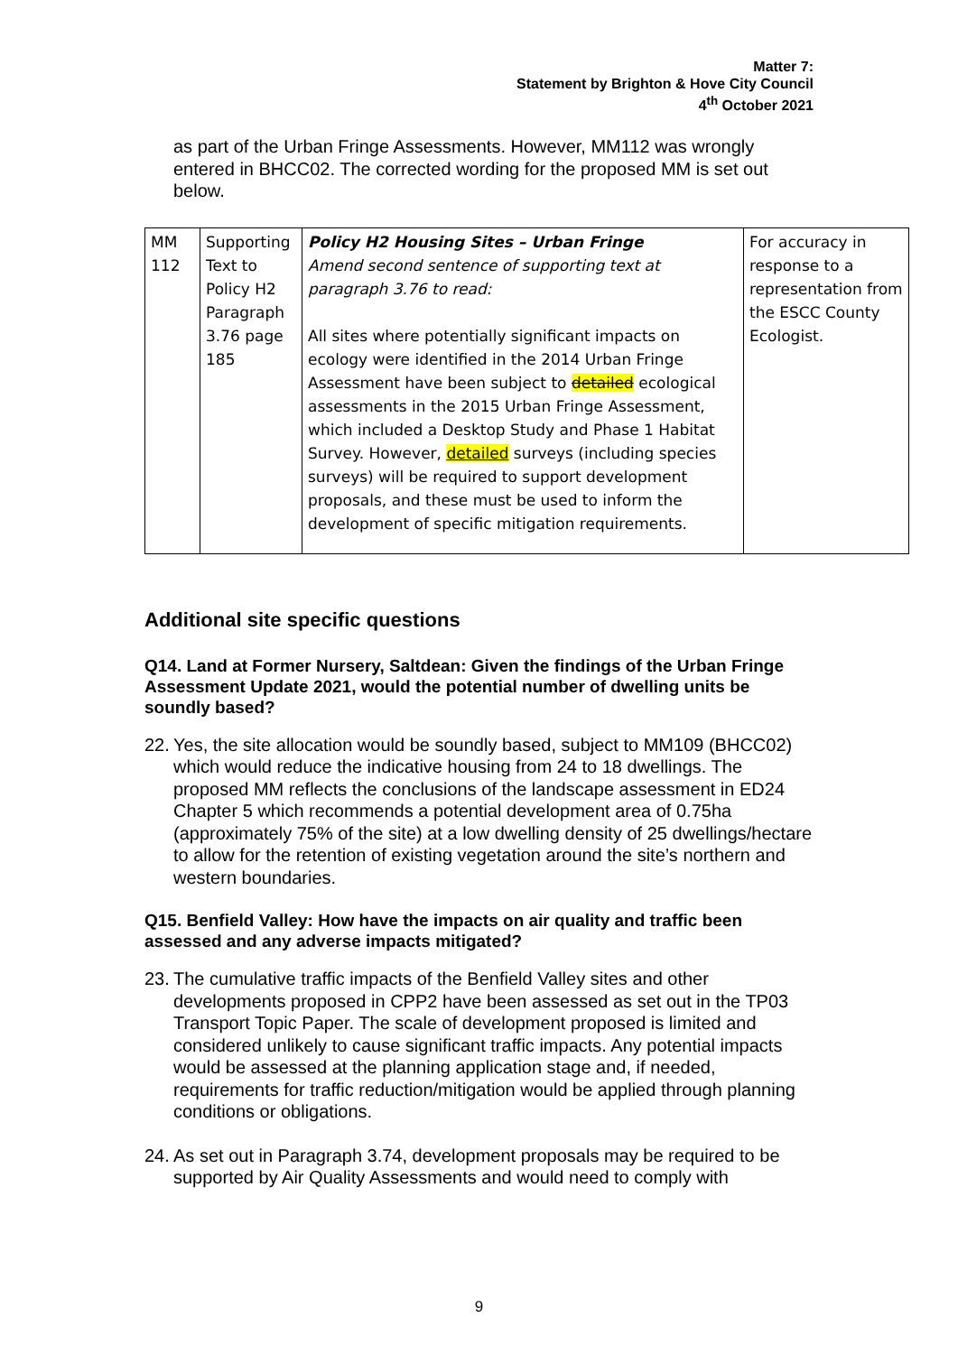Matter 7:
Statement by Brighton & Hove City Council
4<sup>th</sup> October 2021
as part of the Urban Fringe Assessments. However, MM112 was wrongly entered in BHCC02. The corrected wording for the proposed MM is set out below.
| MM 112 | Supporting Text to Policy H2 Paragraph 3.76 page 185 | Policy H2 Housing Sites – Urban Fringe Amend second sentence of supporting text at paragraph 3.76 to read: All sites where potentially significant impacts on ecology were identified in the 2014 Urban Fringe Assessment have been subject to detailed ecological assessments in the 2015 Urban Fringe Assessment, which included a Desktop Study and Phase 1 Habitat Survey. However, detailed surveys (including species surveys) will be required to support development proposals, and these must be used to inform the development of specific mitigation requirements. | For accuracy in response to a representation from the ESCC County Ecologist. |
Additional site specific questions
Q14. Land at Former Nursery, Saltdean: Given the findings of the Urban Fringe Assessment Update 2021, would the potential number of dwelling units be soundly based?
22. Yes, the site allocation would be soundly based, subject to MM109 (BHCC02) which would reduce the indicative housing from 24 to 18 dwellings. The proposed MM reflects the conclusions of the landscape assessment in ED24 Chapter 5 which recommends a potential development area of 0.75ha (approximately 75% of the site) at a low dwelling density of 25 dwellings/hectare to allow for the retention of existing vegetation around the site’s northern and western boundaries.
Q15. Benfield Valley: How have the impacts on air quality and traffic been assessed and any adverse impacts mitigated?
23. The cumulative traffic impacts of the Benfield Valley sites and other developments proposed in CPP2 have been assessed as set out in the TP03 Transport Topic Paper. The scale of development proposed is limited and considered unlikely to cause significant traffic impacts. Any potential impacts would be assessed at the planning application stage and, if needed, requirements for traffic reduction/mitigation would be applied through planning conditions or obligations.
24. As set out in Paragraph 3.74, development proposals may be required to be supported by Air Quality Assessments and would need to comply with
9